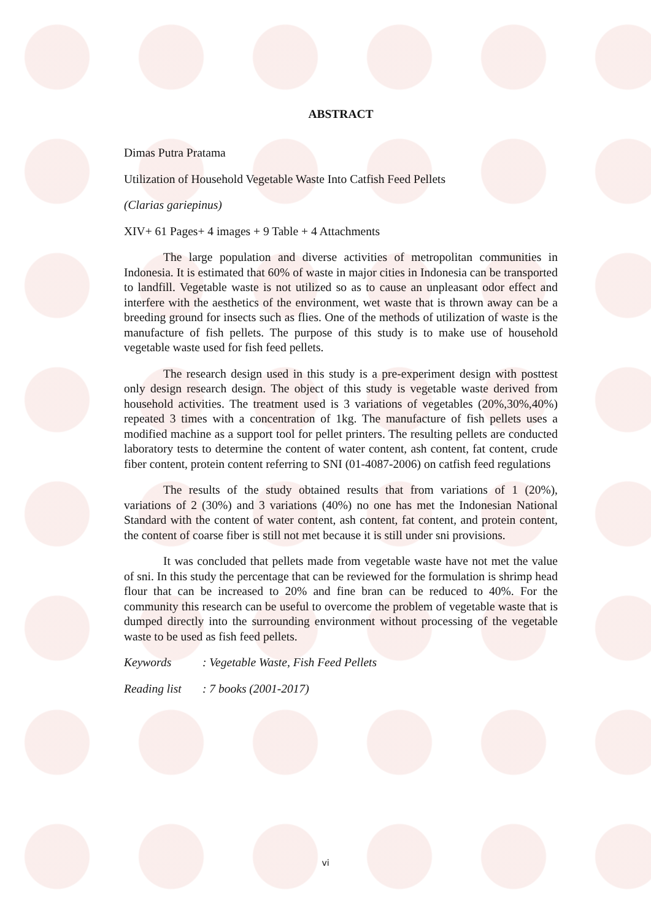ABSTRACT
Dimas Putra Pratama
Utilization of Household Vegetable Waste Into Catfish Feed Pellets
(Clarias gariepinus)
XIV+ 61 Pages+ 4 images + 9 Table + 4 Attachments
The large population and diverse activities of metropolitan communities in Indonesia. It is estimated that 60% of waste in major cities in Indonesia can be transported to landfill. Vegetable waste is not utilized so as to cause an unpleasant odor effect and interfere with the aesthetics of the environment, wet waste that is thrown away can be a breeding ground for insects such as flies. One of the methods of utilization of waste is the manufacture of fish pellets. The purpose of this study is to make use of household vegetable waste used for fish feed pellets.
The research design used in this study is a pre-experiment design with posttest only design research design. The object of this study is vegetable waste derived from household activities. The treatment used is 3 variations of vegetables (20%,30%,40%) repeated 3 times with a concentration of 1kg. The manufacture of fish pellets uses a modified machine as a support tool for pellet printers. The resulting pellets are conducted laboratory tests to determine the content of water content, ash content, fat content, crude fiber content, protein content referring to SNI (01-4087-2006) on catfish feed regulations
The results of the study obtained results that from variations of 1 (20%), variations of 2 (30%) and 3 variations (40%) no one has met the Indonesian National Standard with the content of water content, ash content, fat content, and protein content, the content of coarse fiber is still not met because it is still under sni provisions.
It was concluded that pellets made from vegetable waste have not met the value of sni. In this study the percentage that can be reviewed for the formulation is shrimp head flour that can be increased to 20% and fine bran can be reduced to 40%. For the community this research can be useful to overcome the problem of vegetable waste that is dumped directly into the surrounding environment without processing of the vegetable waste to be used as fish feed pellets.
Keywords : Vegetable Waste, Fish Feed Pellets
Reading list : 7 books (2001-2017)
vi